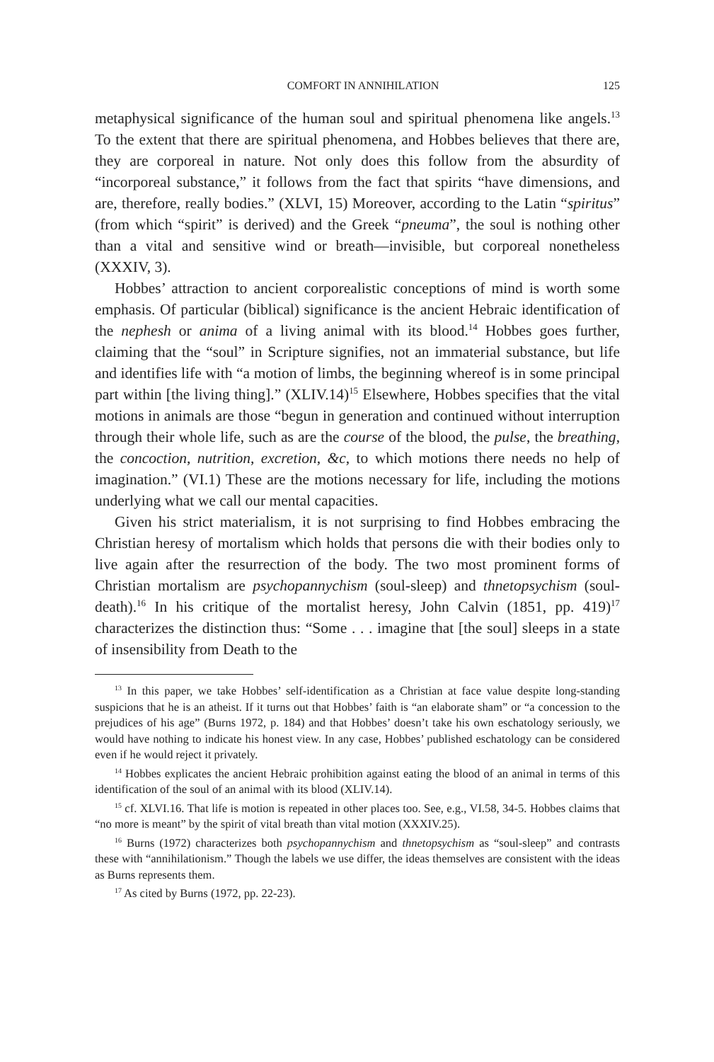COMFORT IN ANNIHILATION 125
metaphysical significance of the human soul and spiritual phenomena like angels.<sup>13</sup> To the extent that there are spiritual phenomena, and Hobbes believes that there are, they are corporeal in nature. Not only does this follow from the absurdity of “incorporeal substance,” it follows from the fact that spirits “have dimensions, and are, therefore, really bodies.” (XLVI, 15) Moreover, according to the Latin “spiritus” (from which “spirit” is derived) and the Greek “pneuma”, the soul is nothing other than a vital and sensitive wind or breath—invisible, but corporeal nonetheless (XXXIV, 3).
Hobbes’ attraction to ancient corporealistic conceptions of mind is worth some emphasis. Of particular (biblical) significance is the ancient Hebraic identification of the nephesh or anima of a living animal with its blood.<sup>14</sup> Hobbes goes further, claiming that the “soul” in Scripture signifies, not an immaterial substance, but life and identifies life with “a motion of limbs, the beginning whereof is in some principal part within [the living thing].” (XLIV.14)<sup>15</sup> Elsewhere, Hobbes specifies that the vital motions in animals are those “begun in generation and continued without interruption through their whole life, such as are the course of the blood, the pulse, the breathing, the concoction, nutrition, excretion, &c, to which motions there needs no help of imagination.” (VI.1) These are the motions necessary for life, including the motions underlying what we call our mental capacities.
Given his strict materialism, it is not surprising to find Hobbes embracing the Christian heresy of mortalism which holds that persons die with their bodies only to live again after the resurrection of the body. The two most prominent forms of Christian mortalism are psychopannychism (soul-sleep) and thnetopsychism (soul-death).<sup>16</sup> In his critique of the mortalist heresy, John Calvin (1851, pp. 419)<sup>17</sup> characterizes the distinction thus: “Some . . . imagine that [the soul] sleeps in a state of insensibility from Death to the
<sup>13</sup> In this paper, we take Hobbes’ self-identification as a Christian at face value despite long-standing suspicions that he is an atheist. If it turns out that Hobbes’ faith is “an elaborate sham” or “a concession to the prejudices of his age” (Burns 1972, p. 184) and that Hobbes’ doesn’t take his own eschatology seriously, we would have nothing to indicate his honest view. In any case, Hobbes’ published eschatology can be considered even if he would reject it privately.
<sup>14</sup> Hobbes explicates the ancient Hebraic prohibition against eating the blood of an animal in terms of this identification of the soul of an animal with its blood (XLIV.14).
<sup>15</sup> cf. XLVI.16. That life is motion is repeated in other places too. See, e.g., VI.58, 34-5. Hobbes claims that “no more is meant” by the spirit of vital breath than vital motion (XXXIV.25).
<sup>16</sup> Burns (1972) characterizes both psychopannychism and thnetopsychism as “soul-sleep” and contrasts these with “annihilationism.” Though the labels we use differ, the ideas themselves are consistent with the ideas as Burns represents them.
<sup>17</sup> As cited by Burns (1972, pp. 22-23).